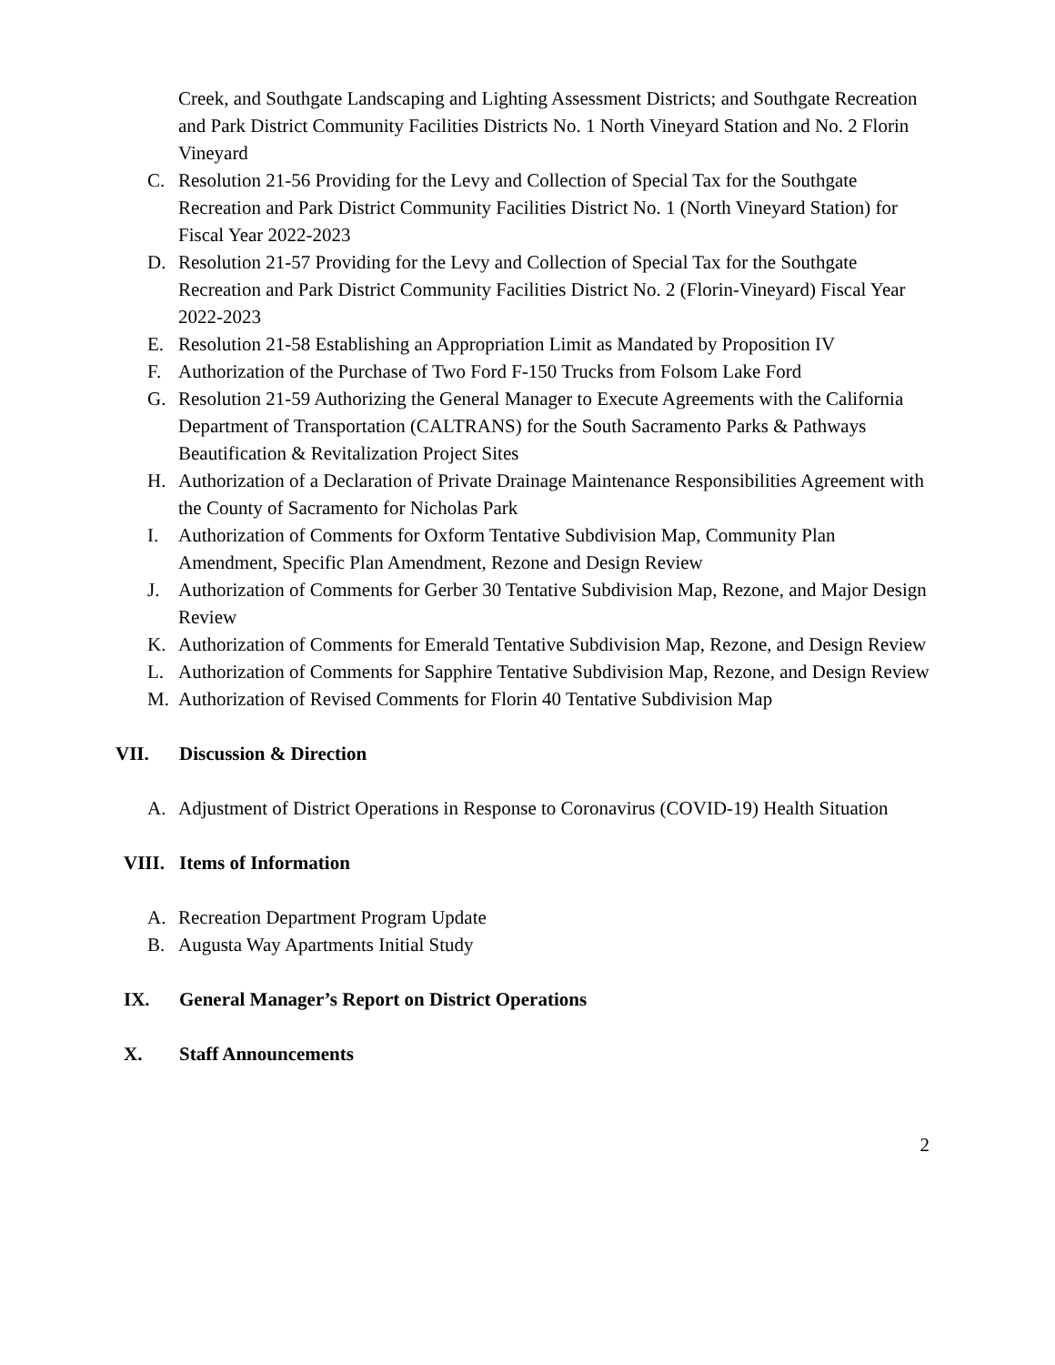Creek, and Southgate Landscaping and Lighting Assessment Districts; and Southgate Recreation and Park District Community Facilities Districts No. 1 North Vineyard Station and No. 2 Florin Vineyard
C. Resolution 21-56 Providing for the Levy and Collection of Special Tax for the Southgate Recreation and Park District Community Facilities District No. 1 (North Vineyard Station) for Fiscal Year 2022-2023
D. Resolution 21-57 Providing for the Levy and Collection of Special Tax for the Southgate Recreation and Park District Community Facilities District No. 2 (Florin-Vineyard) Fiscal Year 2022-2023
E. Resolution 21-58 Establishing an Appropriation Limit as Mandated by Proposition IV
F. Authorization of the Purchase of Two Ford F-150 Trucks from Folsom Lake Ford
G. Resolution 21-59 Authorizing the General Manager to Execute Agreements with the California Department of Transportation (CALTRANS) for the South Sacramento Parks & Pathways Beautification & Revitalization Project Sites
H. Authorization of a Declaration of Private Drainage Maintenance Responsibilities Agreement with the County of Sacramento for Nicholas Park
I. Authorization of Comments for Oxform Tentative Subdivision Map, Community Plan Amendment, Specific Plan Amendment, Rezone and Design Review
J. Authorization of Comments for Gerber 30 Tentative Subdivision Map, Rezone, and Major Design Review
K. Authorization of Comments for Emerald Tentative Subdivision Map, Rezone, and Design Review
L. Authorization of Comments for Sapphire Tentative Subdivision Map, Rezone, and Design Review
M. Authorization of Revised Comments for Florin 40 Tentative Subdivision Map
VII. Discussion & Direction
A. Adjustment of District Operations in Response to Coronavirus (COVID-19) Health Situation
VIII. Items of Information
A. Recreation Department Program Update
B. Augusta Way Apartments Initial Study
IX. General Manager’s Report on District Operations
X. Staff Announcements
2